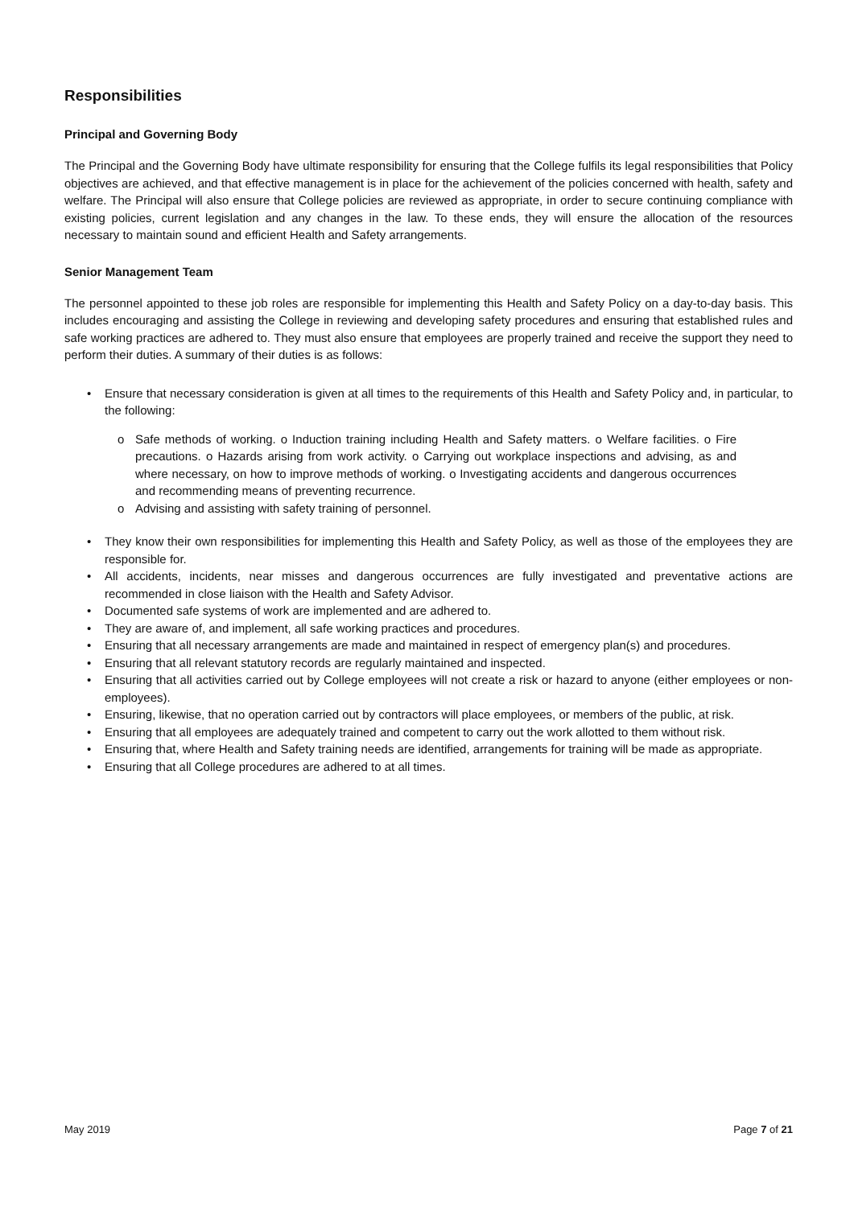Responsibilities
Principal and Governing Body
The Principal and the Governing Body have ultimate responsibility for ensuring that the College fulfils its legal responsibilities that Policy objectives are achieved, and that effective management is in place for the achievement of the policies concerned with health, safety and welfare. The Principal will also ensure that College policies are reviewed as appropriate, in order to secure continuing compliance with existing policies, current legislation and any changes in the law. To these ends, they will ensure the allocation of the resources necessary to maintain sound and efficient Health and Safety arrangements.
Senior Management Team
The personnel appointed to these job roles are responsible for implementing this Health and Safety Policy on a day-to-day basis. This includes encouraging and assisting the College in reviewing and developing safety procedures and ensuring that established rules and safe working practices are adhered to. They must also ensure that employees are properly trained and receive the support they need to perform their duties. A summary of their duties is as follows:
• Ensure that necessary consideration is given at all times to the requirements of this Health and Safety Policy and, in particular, to the following:
o Safe methods of working. o Induction training including Health and Safety matters. o Welfare facilities. o Fire precautions. o Hazards arising from work activity. o Carrying out workplace inspections and advising, as and where necessary, on how to improve methods of working. o Investigating accidents and dangerous occurrences and recommending means of preventing recurrence.
o Advising and assisting with safety training of personnel.
• They know their own responsibilities for implementing this Health and Safety Policy, as well as those of the employees they are responsible for.
• All accidents, incidents, near misses and dangerous occurrences are fully investigated and preventative actions are recommended in close liaison with the Health and Safety Advisor.
• Documented safe systems of work are implemented and are adhered to.
• They are aware of, and implement, all safe working practices and procedures.
• Ensuring that all necessary arrangements are made and maintained in respect of emergency plan(s) and procedures.
• Ensuring that all relevant statutory records are regularly maintained and inspected.
• Ensuring that all activities carried out by College employees will not create a risk or hazard to anyone (either employees or non-employees).
• Ensuring, likewise, that no operation carried out by contractors will place employees, or members of the public, at risk.
• Ensuring that all employees are adequately trained and competent to carry out the work allotted to them without risk.
• Ensuring that, where Health and Safety training needs are identified, arrangements for training will be made as appropriate.
• Ensuring that all College procedures are adhered to at all times.
May 2019 Page 7 of 21